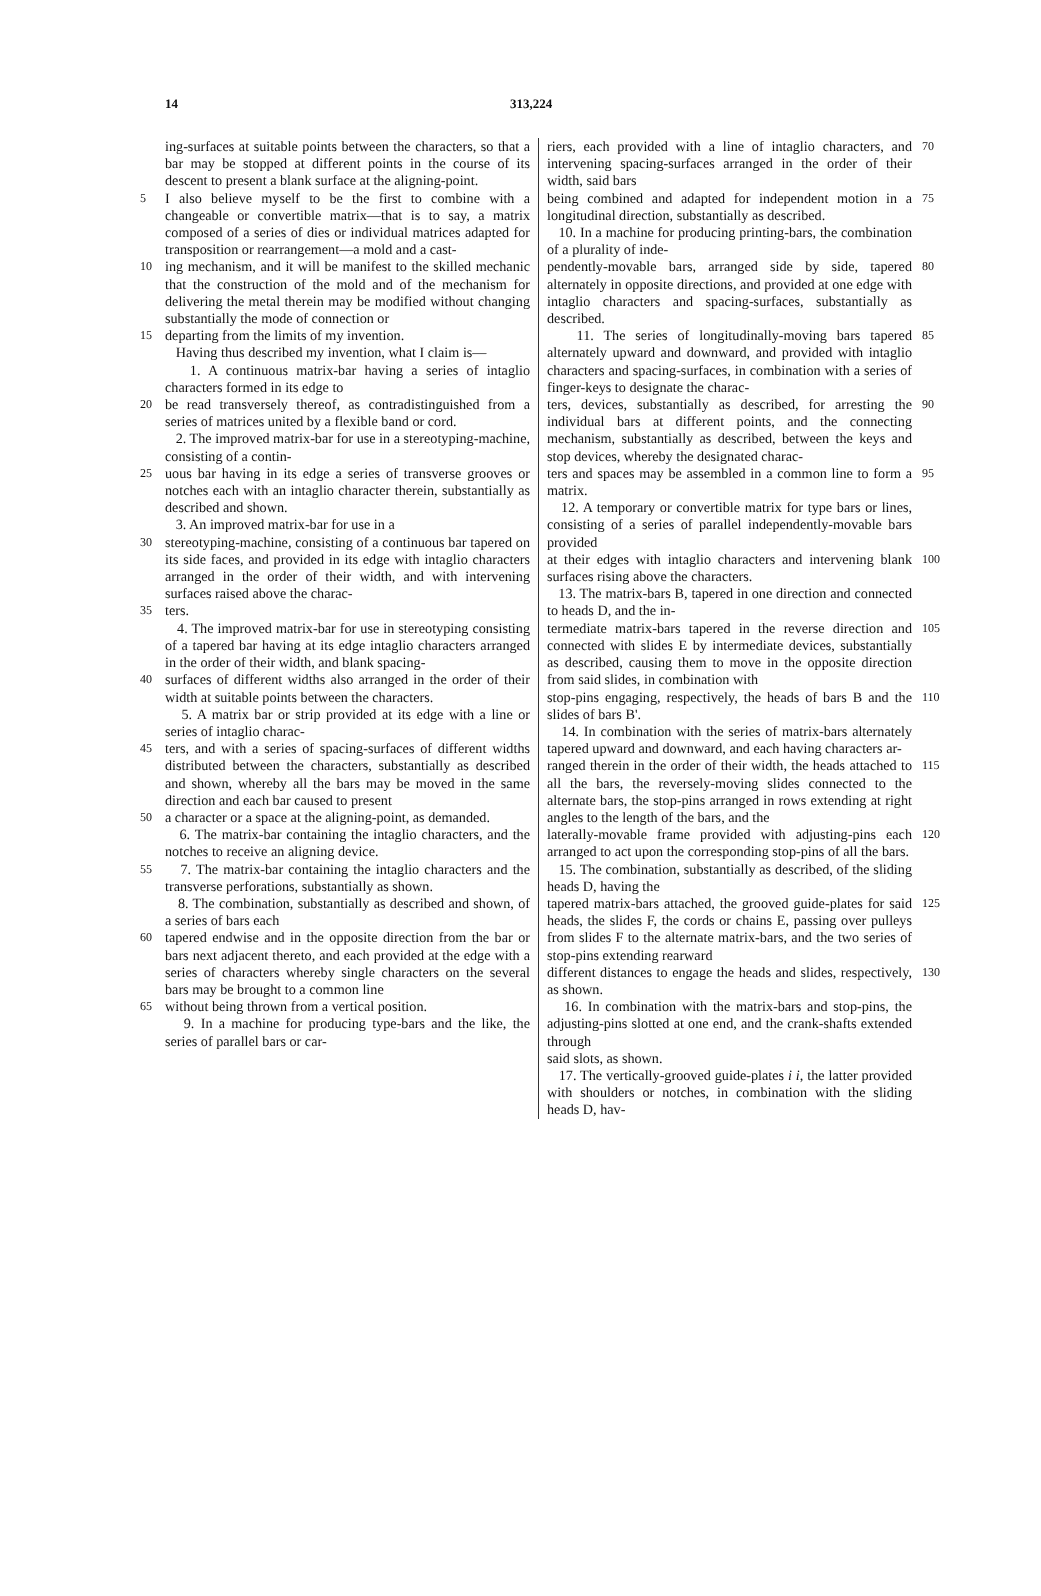14 313,224
ing-surfaces at suitable points between the characters, so that a bar may be stopped at different points in the course of its descent to present a blank surface at the aligning-point.
5 I also believe myself to be the first to combine with a changeable or convertible matrix—that is to say, a matrix composed of a series of dies or individual matrices adapted for transposition or rearrangement—a mold and a cast-
10 ing mechanism, and it will be manifest to the skilled mechanic that the construction of the mold and of the mechanism for delivering the metal therein may be modified without changing substantially the mode of connection or
15 departing from the limits of my invention.
Having thus described my invention, what I claim is—
1. A continuous matrix-bar having a series of intaglio characters formed in its edge to
20 be read transversely thereof, as contradistinguished from a series of matrices united by a flexible band or cord.
2. The improved matrix-bar for use in a stereotyping-machine, consisting of a contin-
25 uous bar having in its edge a series of transverse grooves or notches each with an intaglio character therein, substantially as described and shown.
3. An improved matrix-bar for use in a
30 stereotyping-machine, consisting of a continuous bar tapered on its side faces, and provided in its edge with intaglio characters arranged in the order of their width, and with intervening surfaces raised above the charac-
35 ters.
4. The improved matrix-bar for use in stereotyping consisting of a tapered bar having at its edge intaglio characters arranged in the order of their width, and blank spacing-
40 surfaces of different widths also arranged in the order of their width at suitable points between the characters.
5. A matrix bar or strip provided at its edge with a line or series of intaglio charac-
45 ters, and with a series of spacing-surfaces of different widths distributed between the characters, substantially as described and shown, whereby all the bars may be moved in the same direction and each bar caused to present
50 a character or a space at the aligning-point, as demanded.
6. The matrix-bar containing the intaglio characters, and the notches to receive an aligning device.
55 7. The matrix-bar containing the intaglio characters and the transverse perforations, substantially as shown.
8. The combination, substantially as described and shown, of a series of bars each
60 tapered endwise and in the opposite direction from the bar or bars next adjacent thereto, and each provided at the edge with a series of characters whereby single characters on the several bars may be brought to a common line
65 without being thrown from a vertical position.
9. In a machine for producing type-bars and the like, the series of parallel bars or car-
riers, each provided with a line of intaglio characters, and intervening spacing-surfaces arranged in the order of their width, said bars 70
being combined and adapted for independent motion in a longitudinal direction, substantially as described.
10. In a machine for producing printing-bars, the combination of a plurality of inde- 75
pendently-movable bars, arranged side by side, tapered alternately in opposite directions, and provided at one edge with intaglio characters and spacing-surfaces, substantially as described. 80
11. The series of longitudinally-moving bars tapered alternately upward and downward, and provided with intaglio characters and spacing-surfaces, in combination with a series of finger-keys to designate the charac- 85
ters, devices, substantially as described, for arresting the individual bars at different points, and the connecting mechanism, substantially as described, between the keys and stop devices, whereby the designated charac- 90
ters and spaces may be assembled in a common line to form a matrix.
12. A temporary or convertible matrix for type bars or lines, consisting of a series of parallel independently-movable bars provided 95
at their edges with intaglio characters and intervening blank surfaces rising above the characters.
13. The matrix-bars B, tapered in one direction and connected to heads D, and the in- 100
termediate matrix-bars tapered in the reverse direction and connected with slides E by intermediate devices, substantially as described, causing them to move in the opposite direction from said slides, in combination with 105
stop-pins engaging, respectively, the heads of bars B and the slides of bars B'.
14. In combination with the series of matrix-bars alternately tapered upward and downward, and each having characters ar- 110
ranged therein in the order of their width, the heads attached to all the bars, the reversely-moving slides connected to the alternate bars, the stop-pins arranged in rows extending at right angles to the length of the bars, and the 115
laterally-movable frame provided with adjusting-pins each arranged to act upon the corresponding stop-pins of all the bars.
15. The combination, substantially as described, of the sliding heads D, having the 120
tapered matrix-bars attached, the grooved guide-plates for said heads, the slides F, the cords or chains E, passing over pulleys from slides F to the alternate matrix-bars, and the two series of stop-pins extending rearward 125
different distances to engage the heads and slides, respectively, as shown.
16. In combination with the matrix-bars and stop-pins, the adjusting-pins slotted at one end, and the crank-shafts extended through 130
said slots, as shown.
17. The vertically-grooved guide-plates i i, the latter provided with shoulders or notches, in combination with the sliding heads D, hav-